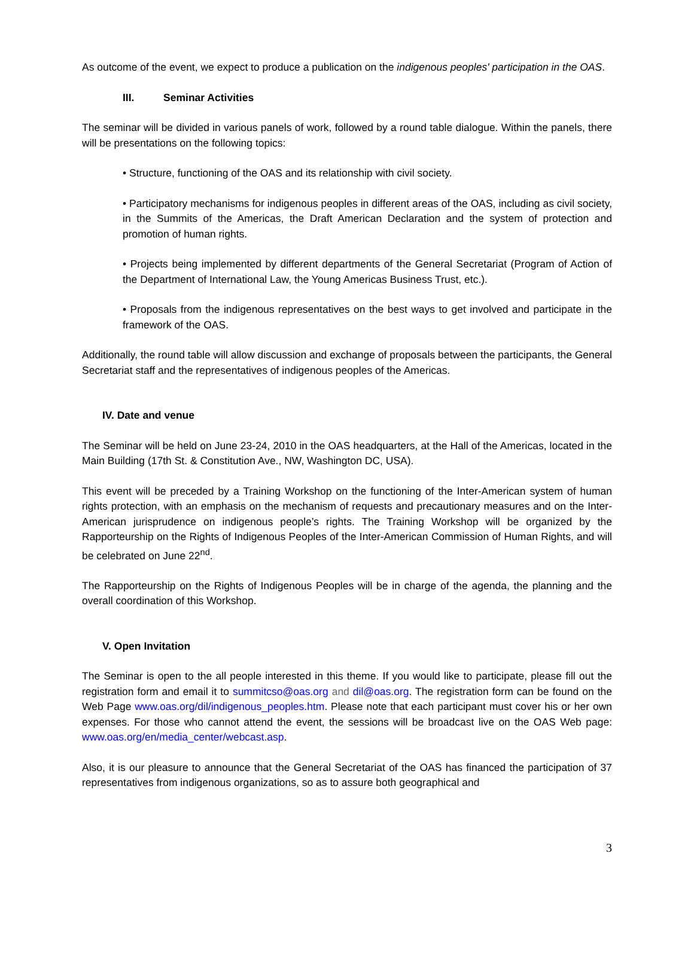As outcome of the event, we expect to produce a publication on the indigenous peoples' participation in the OAS.
III. Seminar Activities
The seminar will be divided in various panels of work, followed by a round table dialogue. Within the panels, there will be presentations on the following topics:
• Structure, functioning of the OAS and its relationship with civil society.
• Participatory mechanisms for indigenous peoples in different areas of the OAS, including as civil society, in the Summits of the Americas, the Draft American Declaration and the system of protection and promotion of human rights.
• Projects being implemented by different departments of the General Secretariat (Program of Action of the Department of International Law, the Young Americas Business Trust, etc.).
• Proposals from the indigenous representatives on the best ways to get involved and participate in the framework of the OAS.
Additionally, the round table will allow discussion and exchange of proposals between the participants, the General Secretariat staff and the representatives of indigenous peoples of the Americas.
IV. Date and venue
The Seminar will be held on June 23-24, 2010 in the OAS headquarters, at the Hall of the Americas, located in the Main Building (17th St. & Constitution Ave., NW, Washington DC, USA).
This event will be preceded by a Training Workshop on the functioning of the Inter-American system of human rights protection, with an emphasis on the mechanism of requests and precautionary measures and on the Inter-American jurisprudence on indigenous people’s rights. The Training Workshop will be organized by the Rapporteurship on the Rights of Indigenous Peoples of the Inter-American Commission of Human Rights, and will be celebrated on June 22<sup>nd</sup>.
The Rapporteurship on the Rights of Indigenous Peoples will be in charge of the agenda, the planning and the overall coordination of this Workshop.
V. Open Invitation
The Seminar is open to the all people interested in this theme. If you would like to participate, please fill out the registration form and email it to summitcso@oas.org and dil@oas.org. The registration form can be found on the Web Page www.oas.org/dil/indigenous_peoples.htm. Please note that each participant must cover his or her own expenses. For those who cannot attend the event, the sessions will be broadcast live on the OAS Web page: www.oas.org/en/media_center/webcast.asp.
Also, it is our pleasure to announce that the General Secretariat of the OAS has financed the participation of 37 representatives from indigenous organizations, so as to assure both geographical and
3